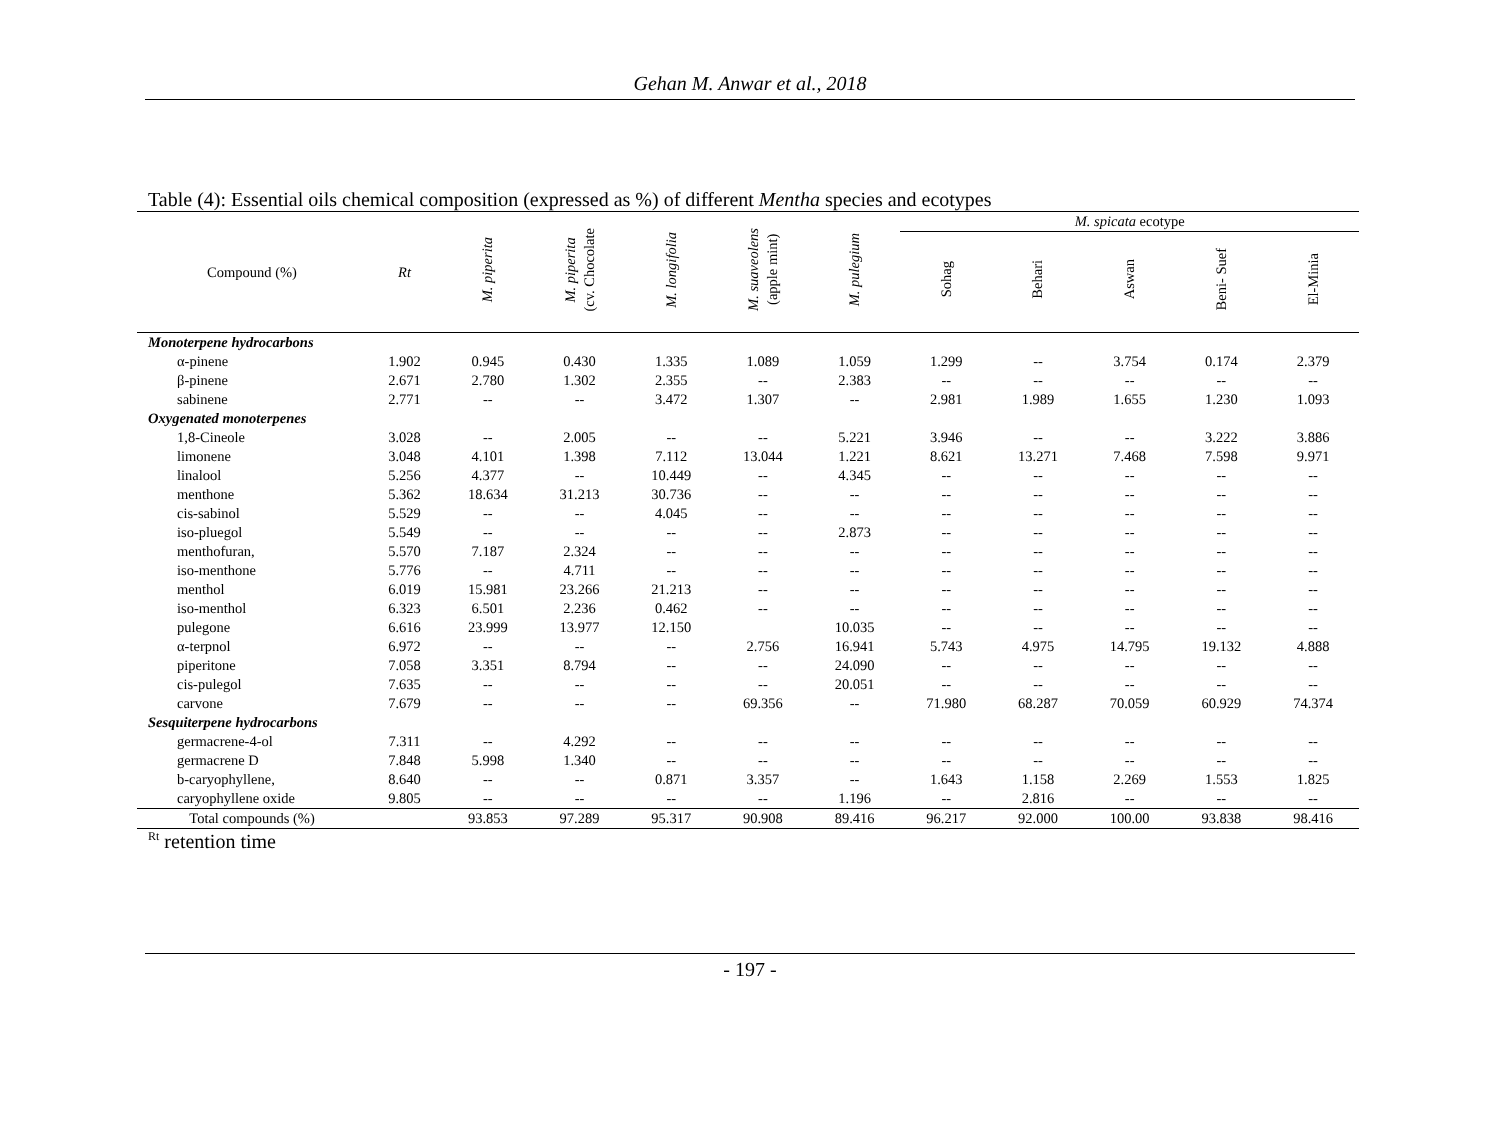Gehan M. Anwar et al., 2018
Table (4): Essential oils chemical composition (expressed as %) of different Mentha species and ecotypes
| Compound (%) | Rt | M. piperita | M. piperita (cv. Chocolate | M. longifolia | M. suaveolens (apple mint) | M. pulegium | M. spicata ecotype | | | | |
| --- | --- | --- | --- | --- | --- | --- | --- | --- | --- | --- | --- |
| | | | | | | | Sohag | Behari | Aswan | Beni- Suef | El-Minia |
| Monoterpene hydrocarbons | | | | | | | | | | | |
| α-pinene | 1.902 | 0.945 | 0.430 | 1.335 | 1.089 | 1.059 | 1.299 | -- | 3.754 | 0.174 | 2.379 |
| β-pinene | 2.671 | 2.780 | 1.302 | 2.355 | -- | 2.383 | -- | -- | -- | -- | -- |
| sabinene | 2.771 | -- | -- | 3.472 | 1.307 | -- | 2.981 | 1.989 | 1.655 | 1.230 | 1.093 |
| Oxygenated monoterpenes | | | | | | | | | | | |
| 1,8-Cineole | 3.028 | -- | 2.005 | -- | -- | 5.221 | 3.946 | -- | -- | 3.222 | 3.886 |
| limonene | 3.048 | 4.101 | 1.398 | 7.112 | 13.044 | 1.221 | 8.621 | 13.271 | 7.468 | 7.598 | 9.971 |
| linalool | 5.256 | 4.377 | -- | 10.449 | -- | 4.345 | -- | -- | -- | -- | -- |
| menthone | 5.362 | 18.634 | 31.213 | 30.736 | -- | -- | -- | -- | -- | -- | -- |
| cis-sabinol | 5.529 | -- | -- | 4.045 | -- | -- | -- | -- | -- | -- | -- |
| iso-pluegol | 5.549 | -- | -- | -- | -- | 2.873 | -- | -- | -- | -- | -- |
| menthofuran, | 5.570 | 7.187 | 2.324 | -- | -- | -- | -- | -- | -- | -- | -- |
| iso-menthone | 5.776 | -- | 4.711 | -- | -- | -- | -- | -- | -- | -- | -- |
| menthol | 6.019 | 15.981 | 23.266 | 21.213 | -- | -- | -- | -- | -- | -- | -- |
| iso-menthol | 6.323 | 6.501 | 2.236 | 0.462 | -- | -- | -- | -- | -- | -- | -- |
| pulegone | 6.616 | 23.999 | 13.977 | 12.150 | | 10.035 | -- | -- | -- | -- | -- |
| α-terpnol | 6.972 | -- | -- | -- | 2.756 | 16.941 | 5.743 | 4.975 | 14.795 | 19.132 | 4.888 |
| piperitone | 7.058 | 3.351 | 8.794 | -- | -- | 24.090 | -- | -- | -- | -- | -- |
| cis-pulegol | 7.635 | -- | -- | -- | -- | 20.051 | -- | -- | -- | -- | -- |
| carvone | 7.679 | -- | -- | -- | 69.356 | -- | 71.980 | 68.287 | 70.059 | 60.929 | 74.374 |
| Sesquiterpene hydrocarbons | | | | | | | | | | | |
| germacrene-4-ol | 7.311 | -- | 4.292 | -- | -- | -- | -- | -- | -- | -- | -- |
| germacrene D | 7.848 | 5.998 | 1.340 | -- | -- | -- | -- | -- | -- | -- | -- |
| b-caryophyllene, | 8.640 | -- | -- | 0.871 | 3.357 | -- | 1.643 | 1.158 | 2.269 | 1.553 | 1.825 |
| caryophyllene oxide | 9.805 | -- | -- | -- | -- | 1.196 | -- | 2.816 | -- | -- | -- |
| Total compounds (%) | | 93.853 | 97.289 | 95.317 | 90.908 | 89.416 | 96.217 | 92.000 | 100.00 | 93.838 | 98.416 |
<sup>Rt</sup> retention time
- 197 -